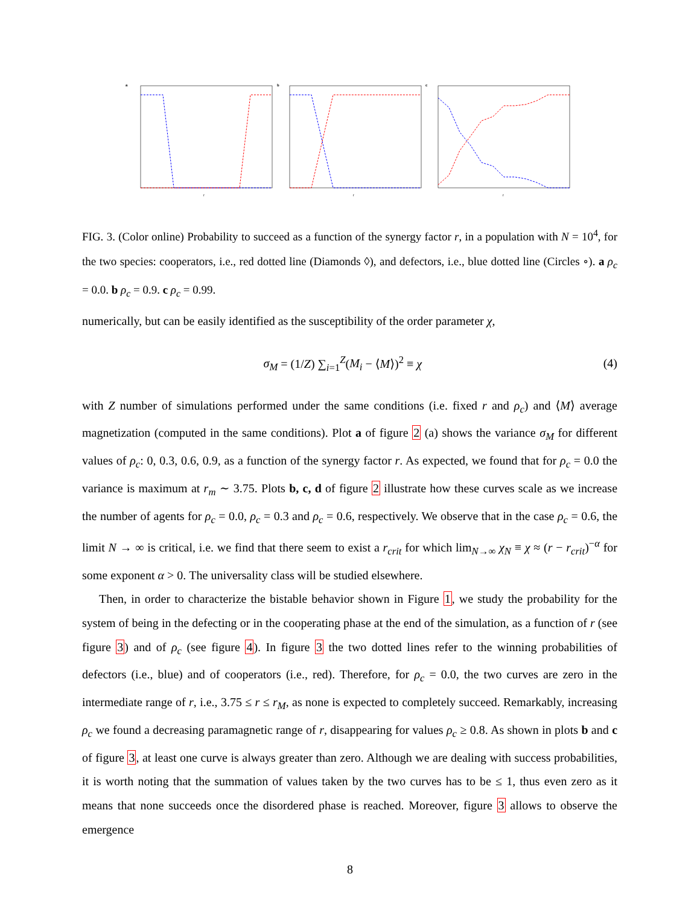a
r
b
r
c
r
FIG. 3. (Color online) Probability to succeed as a function of the synergy factor r, in a population with N = 10<sup>4</sup>, for the two species: cooperators, i.e., red dotted line (Diamonds ◊), and defectors, i.e., blue dotted line (Circles ∘). a ρ<sub>c</sub> = 0.0. b ρ<sub>c</sub> = 0.9. c ρ<sub>c</sub> = 0.99.
numerically, but can be easily identified as the susceptibility of the order parameter χ,
σ<sub>M</sub> = (1/Z) ∑<sub>i=1</sub><sup>Z</sup>(M<sub>i</sub> − ⟨M⟩)<sup>2</sup> ≡ χ (4)
with Z number of simulations performed under the same conditions (i.e. fixed r and ρ<sub>c</sub>) and ⟨M⟩ average magnetization (computed in the same conditions). Plot a of figure 2 (a) shows the variance σ<sub>M</sub> for different values of ρ<sub>c</sub>: 0, 0.3, 0.6, 0.9, as a function of the synergy factor r. As expected, we found that for ρ<sub>c</sub> = 0.0 the variance is maximum at r<sub>m</sub> ∼ 3.75. Plots b, c, d of figure 2 illustrate how these curves scale as we increase the number of agents for ρ<sub>c</sub> = 0.0, ρ<sub>c</sub> = 0.3 and ρ<sub>c</sub> = 0.6, respectively. We observe that in the case ρ<sub>c</sub> = 0.6, the limit N → ∞ is critical, i.e. we find that there seem to exist a r<sub>crit</sub> for which lim<sub>N→∞</sub> χ<sub>N</sub> ≡ χ ≈ (r − r<sub>crit</sub>)<sup>−α</sup> for some exponent α > 0. The universality class will be studied elsewhere.
Then, in order to characterize the bistable behavior shown in Figure 1, we study the probability for the system of being in the defecting or in the cooperating phase at the end of the simulation, as a function of r (see figure 3) and of ρ<sub>c</sub> (see figure 4). In figure 3 the two dotted lines refer to the winning probabilities of defectors (i.e., blue) and of cooperators (i.e., red). Therefore, for ρ<sub>c</sub> = 0.0, the two curves are zero in the intermediate range of r, i.e., 3.75 ≤ r ≤ r<sub>M</sub>, as none is expected to completely succeed. Remarkably, increasing ρ<sub>c</sub> we found a decreasing paramagnetic range of r, disappearing for values ρ<sub>c</sub> ≥ 0.8. As shown in plots b and c of figure 3, at least one curve is always greater than zero. Although we are dealing with success probabilities, it is worth noting that the summation of values taken by the two curves has to be ≤ 1, thus even zero as it means that none succeeds once the disordered phase is reached. Moreover, figure 3 allows to observe the emergence
8